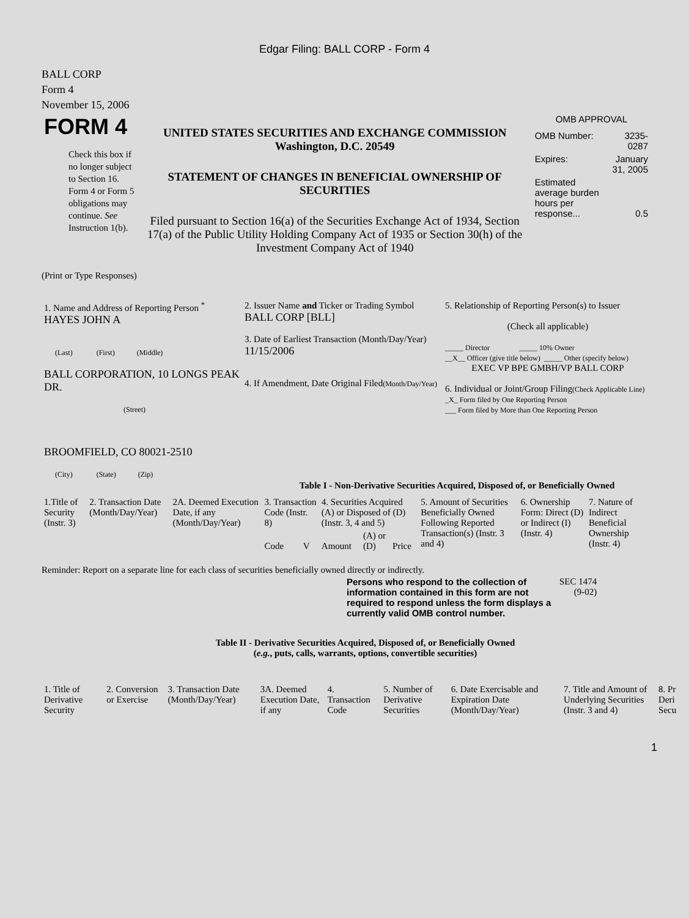Edgar Filing: BALL CORP - Form 4
BALL CORP
Form 4
November 15, 2006
| FORM 4 Check this box if no longer subject to Section 16. Form 4 or Form 5 obligations may continue. See Instruction 1(b). | UNITED STATES SECURITIES AND EXCHANGE COMMISSION Washington, D.C. 20549 STATEMENT OF CHANGES IN BENEFICIAL OWNERSHIP OF SECURITIES Filed pursuant to Section 16(a) of the Securities Exchange Act of 1934, Section 17(a) of the Public Utility Holding Company Act of 1935 or Section 30(h) of the Investment Company Act of 1940 | OMB APPROVAL / OMB Number: / 3235-0287 / / Expires: / January 31, 2005 / / Estimated average burden hours per response... / 0.5 / |
(Print or Type Responses)
| 1. Name and Address of Reporting Person <sup>*</sup> HAYES JOHN A (Last) (First) (Middle) BALL CORPORATION, 10 LONGS PEAK DR. (Street) BROOMFIELD, CO 80021-2510 (City) (State) (Zip) | 2. Issuer Name and Ticker or Trading Symbol BALL CORP [BLL] 3. Date of Earliest Transaction (Month/Day/Year) 11/15/2006 4. If Amendment, Date Original Filed (Month/Day/Year) | 5. Relationship of Reporting Person(s) to Issuer (Check all applicable) _____ Director _____ 10% Owner __X__ Officer (give title below) _____ Other (specify below) EXEC VP BPE GMBH/VP BALL CORP 6. Individual or Joint/Group Filing (Check Applicable Line) _X_ Form filed by One Reporting Person ___ Form filed by More than One Reporting Person |
Table I - Non-Derivative Securities Acquired, Disposed of, or Beneficially Owned
| 1.Title of Security (Instr. 3) | 2. Transaction Date (Month/Day/Year) | 2A. Deemed Execution Date, if any (Month/Day/Year) | 3. Transaction Code (Instr. 8) | | 4. Securities Acquired (A) or Disposed of (D) (Instr. 3, 4 and 5) | | | 5. Amount of Securities Beneficially Owned Following Reported Transaction(s) (Instr. 3 and 4) | 6. Ownership Form: Direct (D) or Indirect (I) (Instr. 4) | 7. Nature of Indirect Beneficial Ownership (Instr. 4) |
| --- | --- | --- | --- | --- | --- | --- | --- | --- | --- | --- |
| | | | Code | V | Amount | (A) or (D) | Price | | | |
Reminder: Report on a separate line for each class of securities beneficially owned directly or indirectly.
| Persons who respond to the collection of information contained in this form are not required to respond unless the form displays a currently valid OMB control number. | SEC 1474 (9-02) |
Table II - Derivative Securities Acquired, Disposed of, or Beneficially Owned
(e.g., puts, calls, warrants, options, convertible securities)
| 1. Title of Derivative Security | 2. Conversion or Exercise | 3. Transaction Date (Month/Day/Year) | 3A. Deemed Execution Date, if any | 4. Transaction Code | 5. Number of Derivative Securities | 6. Date Exercisable and Expiration Date (Month/Day/Year) | 7. Title and Amount of Underlying Securities (Instr. 3 and 4) | 8. Pr Deri Secu |
| --- | --- | --- | --- | --- | --- | --- | --- | --- |
1